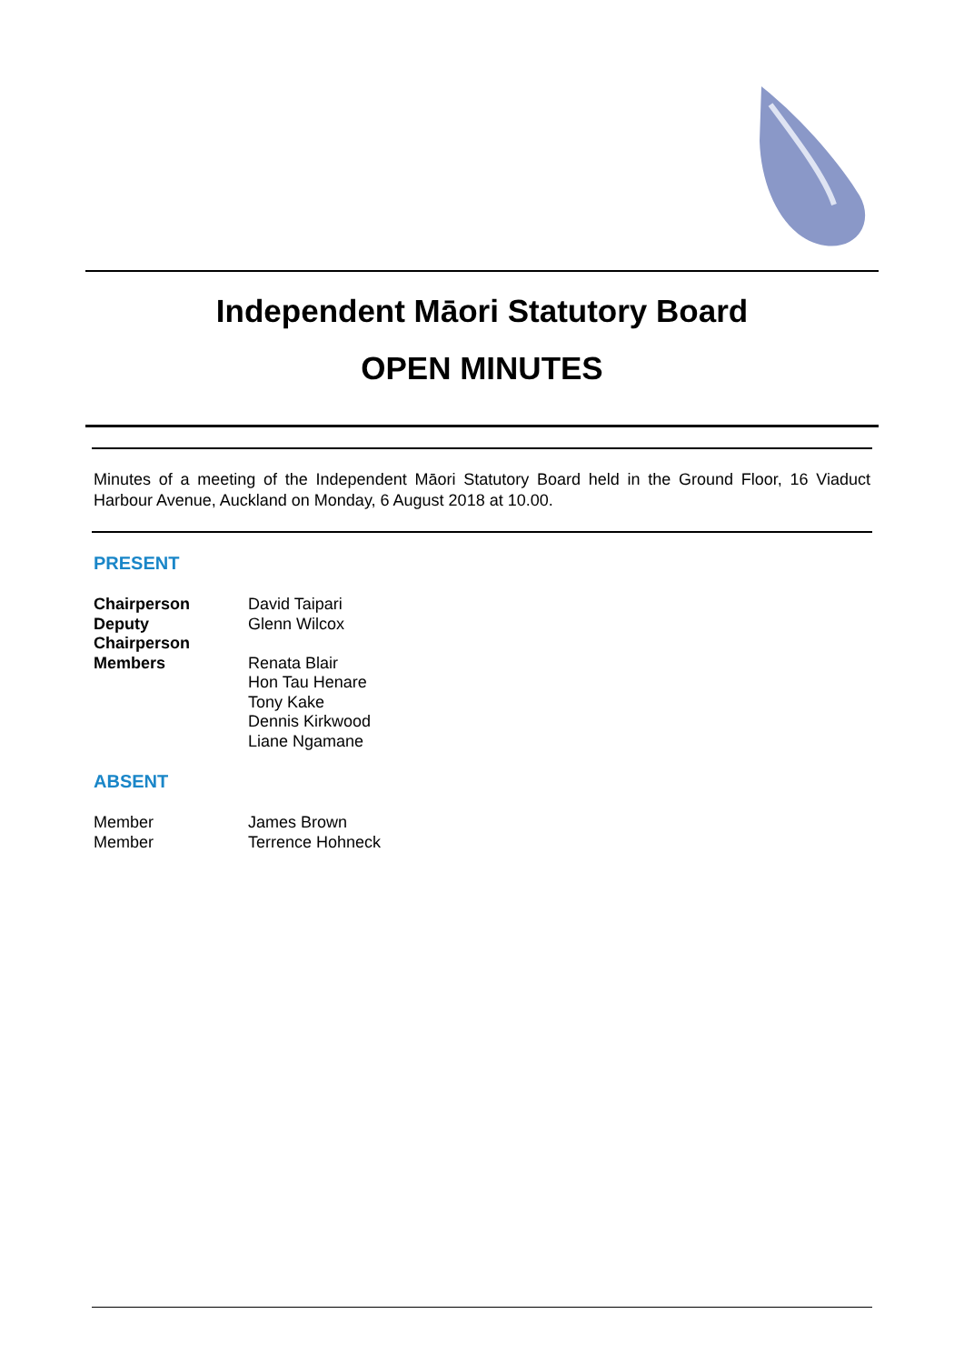Independent Māori Statutory Board
OPEN MINUTES
Minutes of a meeting of the Independent Māori Statutory Board held in the Ground Floor, 16 Viaduct Harbour Avenue, Auckland on Monday, 6 August 2018 at 10.00.
PRESENT
| Chairperson | David Taipari |
| Deputy Chairperson | Glenn Wilcox |
| Members | Renata Blair Hon Tau Henare Tony Kake Dennis Kirkwood Liane Ngamane |
ABSENT
| Member | James Brown |
| Member | Terrence Hohneck |